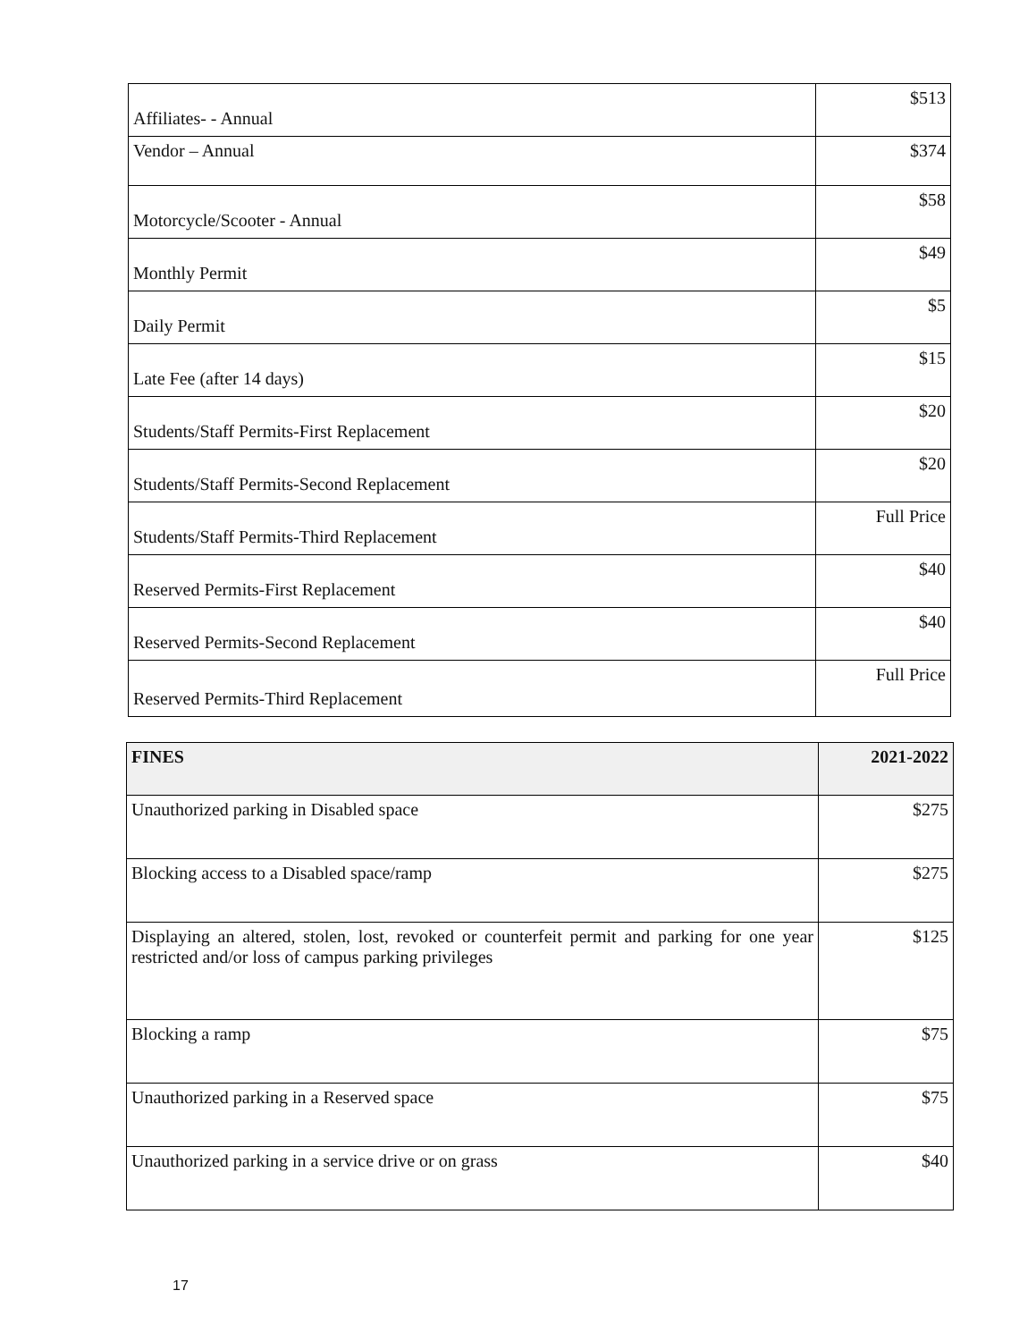| Affiliates- - Annual | $513 |
| Vendor – Annual | $374 |
| Motorcycle/Scooter - Annual | $58 |
| Monthly Permit | $49 |
| Daily Permit | $5 |
| Late Fee (after 14 days) | $15 |
| Students/Staff Permits-First Replacement | $20 |
| Students/Staff Permits-Second Replacement | $20 |
| Students/Staff Permits-Third Replacement | Full Price |
| Reserved Permits-First Replacement | $40 |
| Reserved Permits-Second Replacement | $40 |
| Reserved Permits-Third Replacement | Full Price |
| FINES | 2021-2022 |
| --- | --- |
| Unauthorized parking in Disabled space | $275 |
| Blocking access to a Disabled space/ramp | $275 |
| Displaying an altered, stolen, lost, revoked or counterfeit permit and parking for one year restricted and/or loss of campus parking privileges | $125 |
| Blocking a ramp | $75 |
| Unauthorized parking in a Reserved space | $75 |
| Unauthorized parking in a service drive or on grass | $40 |
17